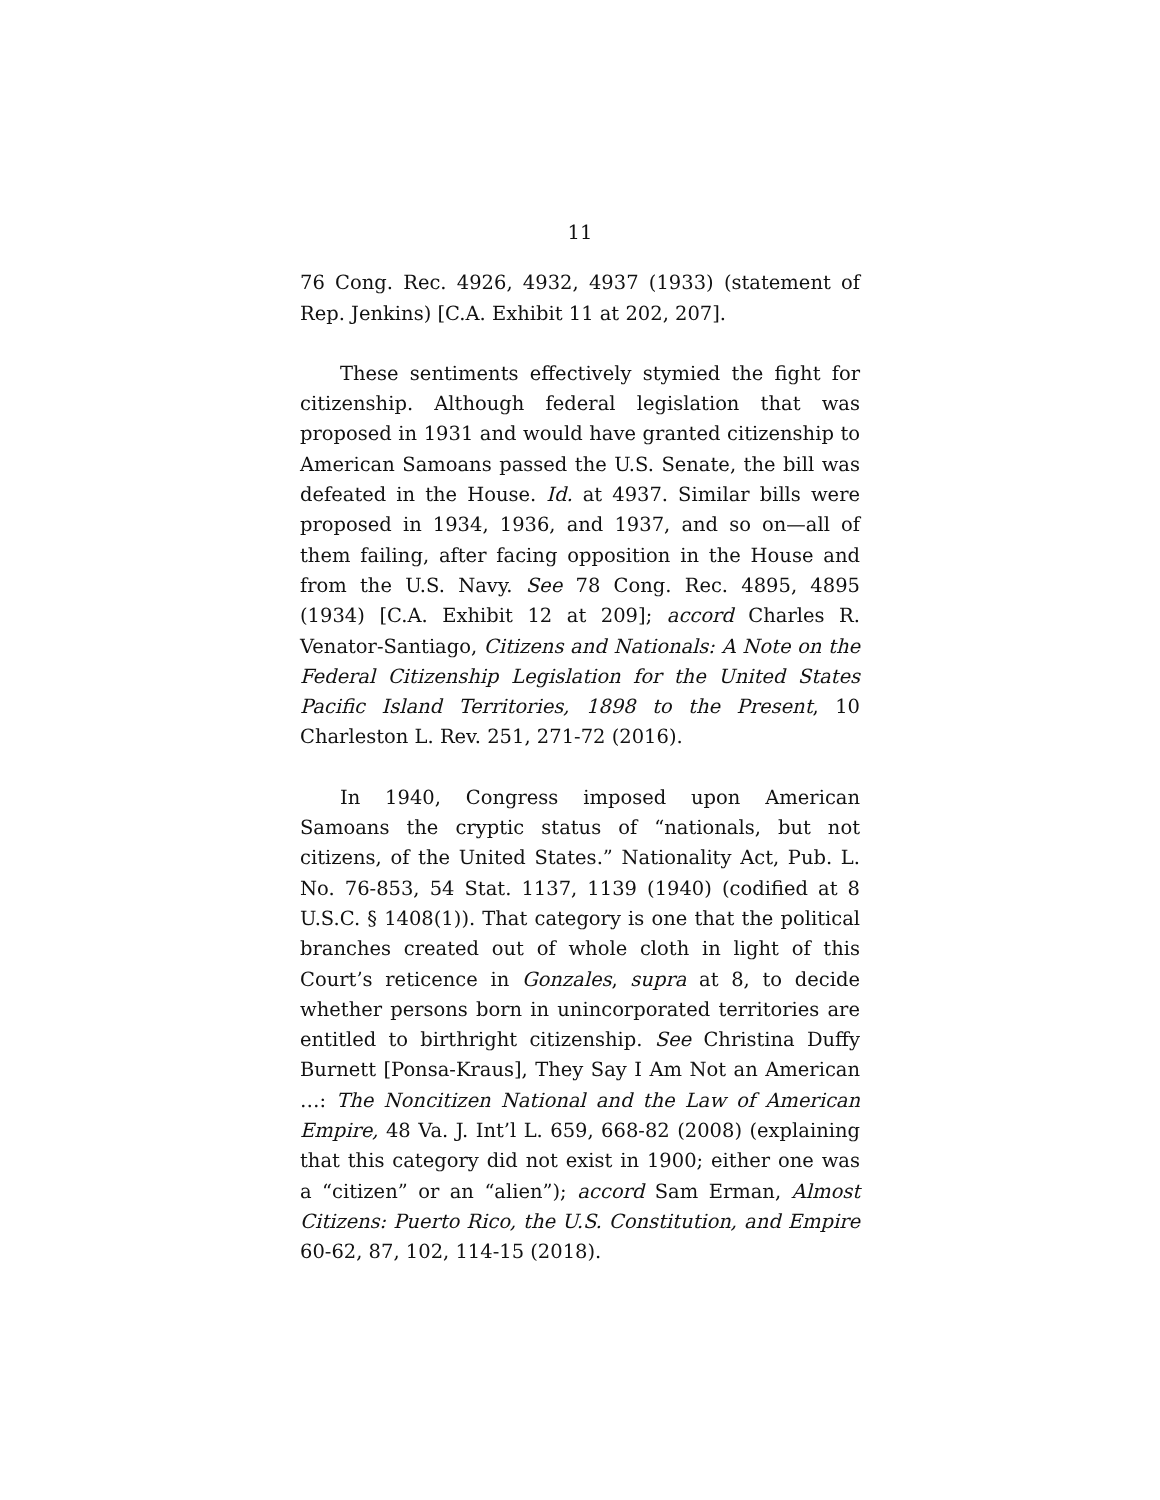11
76 Cong. Rec. 4926, 4932, 4937 (1933) (statement of Rep. Jenkins) [C.A. Exhibit 11 at 202, 207].
These sentiments effectively stymied the fight for citizenship. Although federal legislation that was proposed in 1931 and would have granted citizenship to American Samoans passed the U.S. Senate, the bill was defeated in the House. Id. at 4937. Similar bills were proposed in 1934, 1936, and 1937, and so on—all of them failing, after facing opposition in the House and from the U.S. Navy. See 78 Cong. Rec. 4895, 4895 (1934) [C.A. Exhibit 12 at 209]; accord Charles R. Venator-Santiago, Citizens and Nationals: A Note on the Federal Citizenship Legislation for the United States Pacific Island Territories, 1898 to the Present, 10 Charleston L. Rev. 251, 271-72 (2016).
In 1940, Congress imposed upon American Samoans the cryptic status of “nationals, but not citizens, of the United States.” Nationality Act, Pub. L. No. 76-853, 54 Stat. 1137, 1139 (1940) (codified at 8 U.S.C. § 1408(1)). That category is one that the political branches created out of whole cloth in light of this Court’s reticence in Gonzales, supra at 8, to decide whether persons born in unincorporated territories are entitled to birthright citizenship. See Christina Duffy Burnett [Ponsa-Kraus], They Say I Am Not an American …: The Noncitizen National and the Law of American Empire, 48 Va. J. Int’l L. 659, 668-82 (2008) (explaining that this category did not exist in 1900; either one was a “citizen” or an “alien”); accord Sam Erman, Almost Citizens: Puerto Rico, the U.S. Constitution, and Empire 60-62, 87, 102, 114-15 (2018).